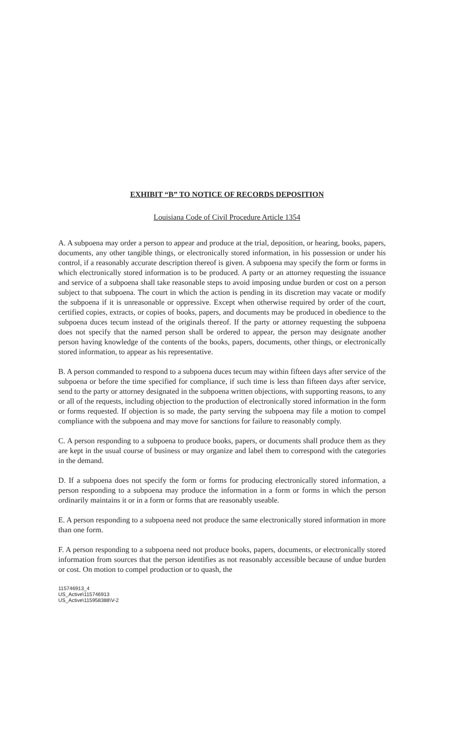EXHIBIT “B” TO NOTICE OF RECORDS DEPOSITION
Louisiana Code of Civil Procedure Article 1354
A. A subpoena may order a person to appear and produce at the trial, deposition, or hearing, books, papers, documents, any other tangible things, or electronically stored information, in his possession or under his control, if a reasonably accurate description thereof is given. A subpoena may specify the form or forms in which electronically stored information is to be produced. A party or an attorney requesting the issuance and service of a subpoena shall take reasonable steps to avoid imposing undue burden or cost on a person subject to that subpoena. The court in which the action is pending in its discretion may vacate or modify the subpoena if it is unreasonable or oppressive. Except when otherwise required by order of the court, certified copies, extracts, or copies of books, papers, and documents may be produced in obedience to the subpoena duces tecum instead of the originals thereof. If the party or attorney requesting the subpoena does not specify that the named person shall be ordered to appear, the person may designate another person having knowledge of the contents of the books, papers, documents, other things, or electronically stored information, to appear as his representative.
B. A person commanded to respond to a subpoena duces tecum may within fifteen days after service of the subpoena or before the time specified for compliance, if such time is less than fifteen days after service, send to the party or attorney designated in the subpoena written objections, with supporting reasons, to any or all of the requests, including objection to the production of electronically stored information in the form or forms requested. If objection is so made, the party serving the subpoena may file a motion to compel compliance with the subpoena and may move for sanctions for failure to reasonably comply.
C. A person responding to a subpoena to produce books, papers, or documents shall produce them as they are kept in the usual course of business or may organize and label them to correspond with the categories in the demand.
D. If a subpoena does not specify the form or forms for producing electronically stored information, a person responding to a subpoena may produce the information in a form or forms in which the person ordinarily maintains it or in a form or forms that are reasonably useable.
E. A person responding to a subpoena need not produce the same electronically stored information in more than one form.
F. A person responding to a subpoena need not produce books, papers, documents, or electronically stored information from sources that the person identifies as not reasonably accessible because of undue burden or cost. On motion to compel production or to quash, the
115746913_4
US_Active\115746913
US_Active\115958388\V-2